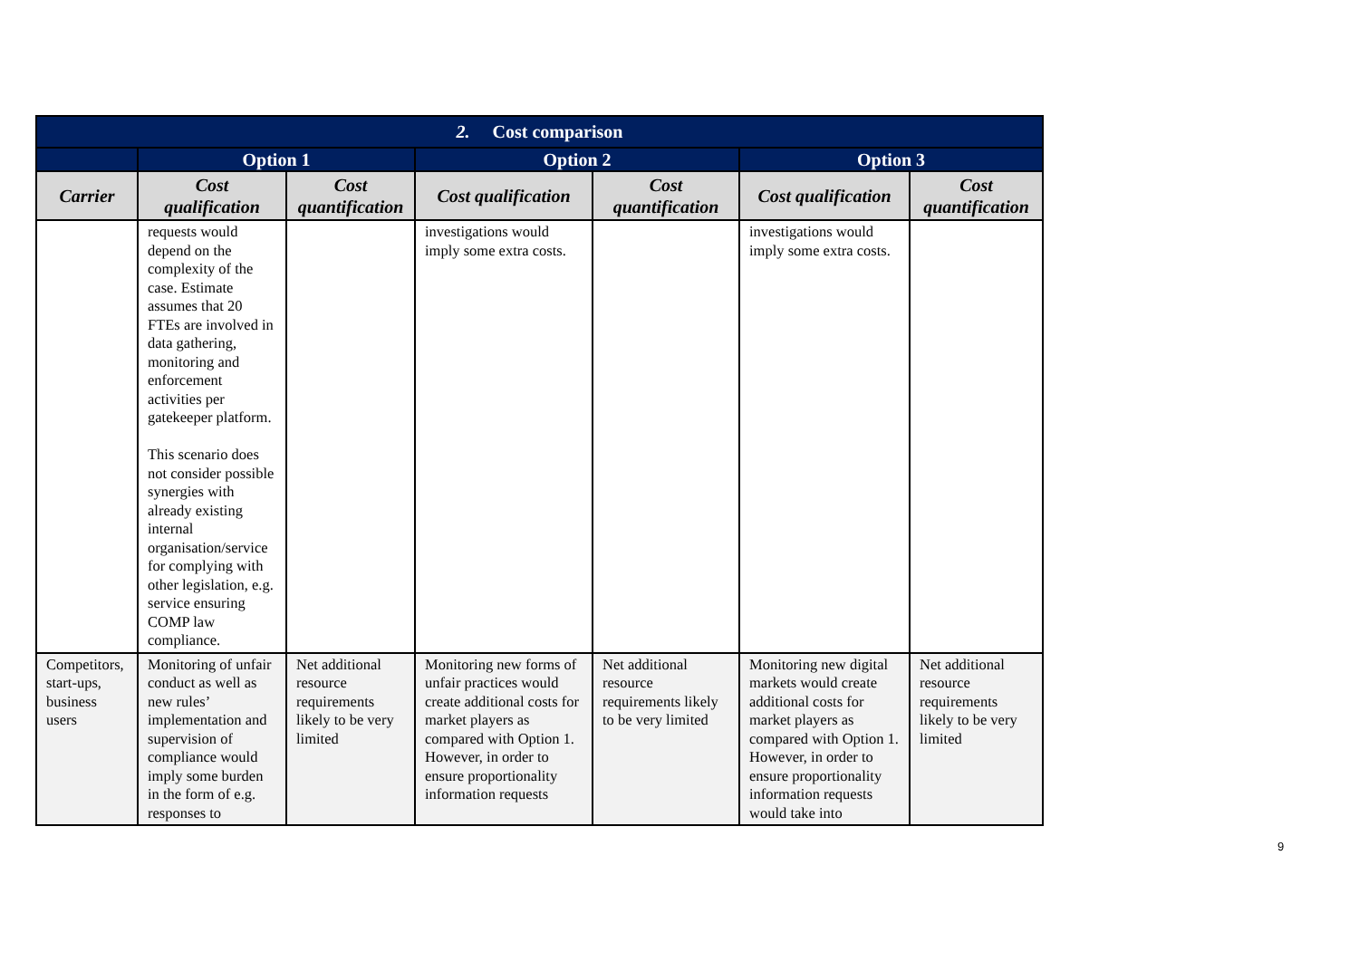| 2. Cost comparison | | | | | | |
| --- | --- | --- | --- | --- | --- | --- |
| | Option 1 | | Option 2 | | Option 3 | |
| Carrier | Cost qualification | Cost quantification | Cost qualification | Cost quantification | Cost qualification | Cost quantification |
| | requests would depend on the complexity of the case. Estimate assumes that 20 FTEs are involved in data gathering, monitoring and enforcement activities per gatekeeper platform. This scenario does not consider possible synergies with already existing internal organisation/service for complying with other legislation, e.g. service ensuring COMP law compliance. | | investigations would imply some extra costs. | | investigations would imply some extra costs. | |
| Competitors, start-ups, business users | Monitoring of unfair conduct as well as new rules’ implementation and supervision of compliance would imply some burden in the form of e.g. responses to | Net additional resource requirements likely to be very limited | Monitoring new forms of unfair practices would create additional costs for market players as compared with Option 1. However, in order to ensure proportionality information requests | Net additional resource requirements likely to be very limited | Monitoring new digital markets would create additional costs for market players as compared with Option 1. However, in order to ensure proportionality information requests would take into | Net additional resource requirements likely to be very limited |
9